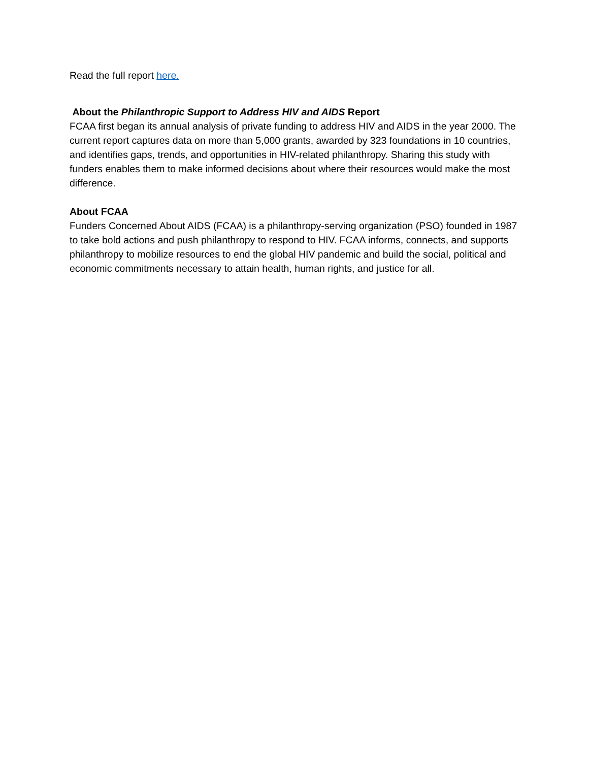Read the full report here.
About the Philanthropic Support to Address HIV and AIDS Report
FCAA first began its annual analysis of private funding to address HIV and AIDS in the year 2000. The current report captures data on more than 5,000 grants, awarded by 323 foundations in 10 countries, and identifies gaps, trends, and opportunities in HIV-related philanthropy. Sharing this study with funders enables them to make informed decisions about where their resources would make the most difference.
About FCAA
Funders Concerned About AIDS (FCAA) is a philanthropy-serving organization (PSO) founded in 1987 to take bold actions and push philanthropy to respond to HIV. FCAA informs, connects, and supports philanthropy to mobilize resources to end the global HIV pandemic and build the social, political and economic commitments necessary to attain health, human rights, and justice for all.